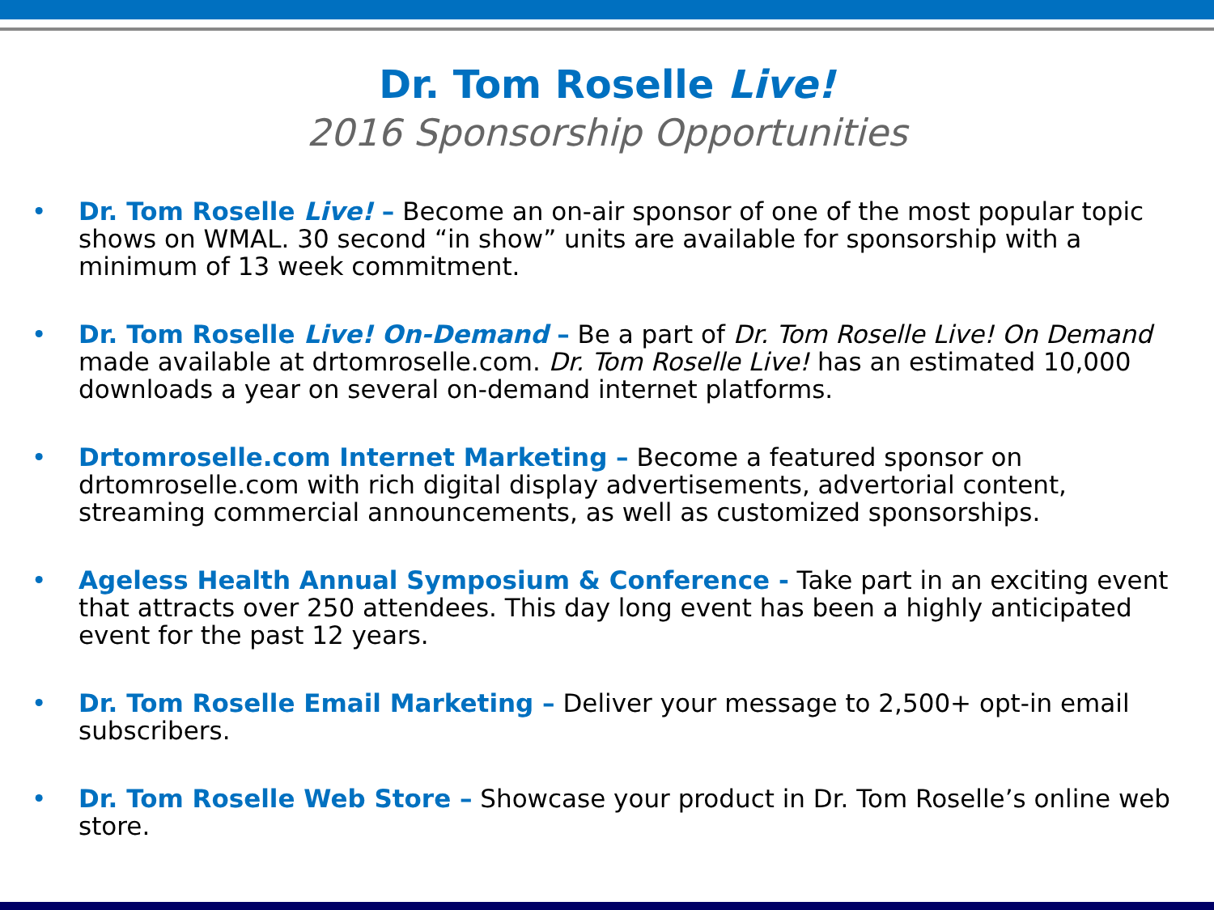Dr. Tom Roselle Live!
2016 Sponsorship Opportunities
• Dr. Tom Roselle Live! – Become an on-air sponsor of one of the most popular topic shows on WMAL. 30 second “in show” units are available for sponsorship with a minimum of 13 week commitment.
• Dr. Tom Roselle Live! On-Demand – Be a part of Dr. Tom Roselle Live! On Demand made available at drtomroselle.com. Dr. Tom Roselle Live! has an estimated 10,000 downloads a year on several on-demand internet platforms.
• Drtomroselle.com Internet Marketing – Become a featured sponsor on drtomroselle.com with rich digital display advertisements, advertorial content, streaming commercial announcements, as well as customized sponsorships.
• Ageless Health Annual Symposium & Conference - Take part in an exciting event that attracts over 250 attendees. This day long event has been a highly anticipated event for the past 12 years.
• Dr. Tom Roselle Email Marketing – Deliver your message to 2,500+ opt-in email subscribers.
• Dr. Tom Roselle Web Store – Showcase your product in Dr. Tom Roselle’s online web store.